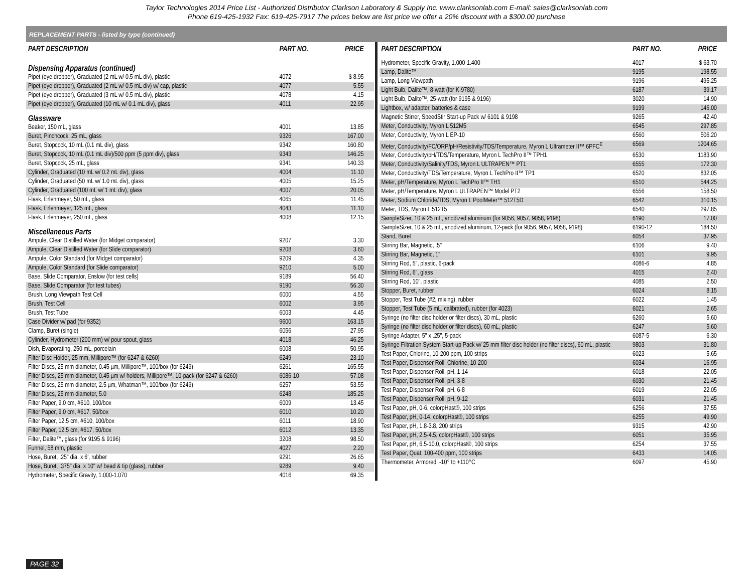Taylor Technologies 2014 Price List - Authorized Distributor Clarkson Laboratory & Supply Inc. www.clarksonlab.com E-mail: sales@clarksonlab.com
Phone 619-425-1932 Fax: 619-425-7917 The prices below are list price we offer a 20% discount with a $300.00 purchase
REPLACEMENT PARTS - listed by type (continued)
| PART DESCRIPTION | PART NO. | PRICE |
| --- | --- | --- |
| Dispensing Apparatus (continued) | | |
| Pipet (eye dropper), Graduated (2 mL w/ 0.5 mL div), plastic | 4072 | $ 8.95 |
| Pipet (eye dropper), Graduated (2 mL w/ 0.5 mL div) w/ cap, plastic | 4077 | 5.55 |
| Pipet (eye dropper), Graduated (3 mL w/ 0.5 mL div), plastic | 4078 | 4.15 |
| Pipet (eye dropper), Graduated (10 mL w/ 0.1 mL div), glass | 4011 | 22.95 |
| Glassware | | |
| Beaker, 150 mL, glass | 4001 | 13.85 |
| Buret, Pinchcock, 25 mL, glass | 9326 | 167.00 |
| Buret, Stopcock, 10 mL (0.1 mL div), glass | 9342 | 160.80 |
| Buret, Stopcock, 10 mL (0.1 mL div)/500 ppm (5 ppm div), glass | 9343 | 146.25 |
| Buret, Stopcock, 25 mL, glass | 9341 | 140.33 |
| Cylinder, Graduated (10 mL w/ 0.2 mL div), glass | 4004 | 11.10 |
| Cylinder, Graduated (50 mL w/ 1.0 mL div), glass | 4005 | 15.25 |
| Cylinder, Graduated (100 mL w/ 1 mL div), glass | 4007 | 20.05 |
| Flask, Erlenmeyer, 50 mL, glass | 4065 | 11.45 |
| Flask, Erlenmeyer, 125 mL, glass | 4043 | 11.10 |
| Flask, Erlenmeyer, 250 mL, glass | 4008 | 12.15 |
| Miscellaneous Parts | | |
| Ampule, Clear Distilled Water (for Midget comparator) | 9207 | 3.30 |
| Ampule, Clear Distilled Water (for Slide comparator) | 9208 | 3.60 |
| Ampule, Color Standard (for Midget comparator) | 9209 | 4.35 |
| Ampule, Color Standard (for Slide comparator) | 9210 | 5.00 |
| Base, Slide Comparator, Enslow (for test cells) | 9189 | 56.40 |
| Base, Slide Comparator (for test tubes) | 9190 | 56.30 |
| Brush, Long Viewpath Test Cell | 6000 | 4.55 |
| Brush, Test Cell | 6002 | 3.95 |
| Brush, Test Tube | 6003 | 4.45 |
| Case Divider w/ pad (for 9352) | 9600 | 163.15 |
| Clamp, Buret (single) | 6056 | 27.95 |
| Cylinder, Hydrometer (200 mm) w/ pour spout, glass | 4018 | 46.25 |
| Dish, Evaporating, 250 mL, porcelain | 6008 | 50.95 |
| Filter Disc Holder, 25 mm, Millipore™ (for 6247 & 6260) | 6249 | 23.10 |
| Filter Discs, 25 mm diameter, 0.45 µm, Millipore™, 100/box (for 6249) | 6261 | 165.55 |
| Filter Discs, 25 mm diameter, 0.45 µm w/ holders, Millipore™, 10-pack (for 6247 & 6260) | 6086-10 | 57.08 |
| Filter Discs, 25 mm diameter, 2.5 µm, Whatman™, 100/box (for 6249) | 6257 | 53.55 |
| Filter Discs, 25 mm diameter, 5.0 | 6248 | 185.25 |
| Filter Paper, 9.0 cm, #610, 100/box | 6009 | 13.45 |
| Filter Paper, 9.0 cm, #617, 50/box | 6010 | 10.20 |
| Filter Paper, 12.5 cm, #610, 100/box | 6011 | 18.90 |
| Filter Paper, 12.5 cm, #617, 50/box | 6012 | 13.35 |
| Filter, Dalite™, glass (for 9195 & 9196) | 3208 | 98.50 |
| Funnel, 58 mm, plastic | 4027 | 2.20 |
| Hose, Buret, .25" dia. x 6', rubber | 9291 | 26.65 |
| Hose, Buret, .375" dia. x 10" w/ bead & tip (glass), rubber | 9289 | 9.40 |
| Hydrometer, Specific Gravity, 1.000-1.070 | 4016 | 69.35 |
| PART DESCRIPTION | PART NO. | PRICE |
| --- | --- | --- |
| Hydrometer, Specific Gravity, 1.000-1.400 | 4017 | $ 63.70 |
| Lamp, Dalite™ | 9195 | 198.55 |
| Lamp, Long Viewpath | 9196 | 495.25 |
| Light Bulb, Dalite™, 8-watt (for K-9780) | 6187 | 39.17 |
| Light Bulb, Dalite™, 25-watt (for 9195 & 9196) | 3020 | 14.90 |
| Lightbox, w/ adapter, batteries & case | 9199 | 146.00 |
| Magnetic Stirrer, SpeedStir Start-up Pack w/ 6101 & 9198 | 9265 | 42.40 |
| Meter, Conductivity, Myron L 512M5 | 6545 | 297.85 |
| Meter, Conductivity, Myron L EP-10 | 6560 | 506.20 |
| Meter, Conductivity/FC/ORP/pH/Resistivity/TDS/Temperature, Myron L Ultrameter II™ 6PFC<sup>E</sup> | 6569 | 1204.65 |
| Meter, Conductivity/pH/TDS/Temperature, Myron L TechPro II™ TPH1 | 6530 | 1183.90 |
| Meter, Conductivity/Salinity/TDS, Myron L ULTRAPEN™ PT1 | 6555 | 172.30 |
| Meter, Conductivity/TDS/Temperature, Myron L TechPro II™ TP1 | 6520 | 832.05 |
| Meter, pH/Temperature, Myron L TechPro II™ TH1 | 6510 | 544.25 |
| Meter, pH/Temperature, Myron L ULTRAPEN™ Model PT2 | 6556 | 158.50 |
| Meter, Sodium Chloride/TDS, Myron L PoolMeter™ 512T5D | 6542 | 310.15 |
| Meter, TDS, Myron L 512T5 | 6540 | 297.85 |
| SampleSizer, 10 & 25 mL, anodized aluminum (for 9056, 9057, 9058, 9198) | 6190 | 17.00 |
| SampleSizer, 10 & 25 mL, anodized aluminum, 12-pack (for 9056, 9057, 9058, 9198) | 6190-12 | 184.50 |
| Stand, Buret | 6054 | 37.95 |
| Stirring Bar, Magnetic, .5" | 6106 | 9.40 |
| Stirring Bar, Magnetic, 1" | 6101 | 9.95 |
| Stirring Rod, 5", plastic, 6-pack | 4086-6 | 4.85 |
| Stirring Rod, 6", glass | 4015 | 2.40 |
| Stirring Rod, 10", plastic | 4085 | 2.50 |
| Stopper, Buret, rubber | 6024 | 8.15 |
| Stopper, Test Tube (#2, mixing), rubber | 6022 | 1.45 |
| Stopper, Test Tube (5 mL, calibrated), rubber (for 4023) | 6021 | 2.65 |
| Syringe (no filter disc holder or filter discs), 30 mL, plastic | 6260 | 5.60 |
| Syringe (no filter disc holder or filter discs), 60 mL, plastic | 6247 | 5.60 |
| Syringe Adapter, 5" x .25", 5-pack | 6087-5 | 6.30 |
| Syringe Filtration System Start-up Pack w/ 25 mm filter disc holder (no filter discs), 60 mL, plastic | 9803 | 31.80 |
| Test Paper, Chlorine, 10-200 ppm, 100 strips | 6023 | 5.65 |
| Test Paper, Dispenser Roll, Chlorine, 10-200 | 6034 | 16.95 |
| Test Paper, Dispenser Roll, pH, 1-14 | 6018 | 22.05 |
| Test Paper, Dispenser Roll, pH, 3-8 | 6030 | 21.45 |
| Test Paper, Dispenser Roll, pH, 6-8 | 6019 | 22.05 |
| Test Paper, Dispenser Roll, pH, 9-12 | 6031 | 21.45 |
| Test Paper, pH, 0-6, colorpHast®, 100 strips | 6256 | 37.55 |
| Test Paper, pH, 0-14, colorpHast®, 100 strips | 6255 | 49.90 |
| Test Paper, pH, 1.8-3.8, 200 strips | 9315 | 42.90 |
| Test Paper, pH, 2.5-4.5, colorpHast®, 100 strips | 6051 | 35.95 |
| Test Paper, pH, 6.5-10.0, colorpHast®, 100 strips | 6254 | 37.55 |
| Test Paper, Quat, 100-400 ppm, 100 strips | 6433 | 14.05 |
| Thermometer, Armored, -10° to +110°C | 6097 | 45.90 |
PAGE 32